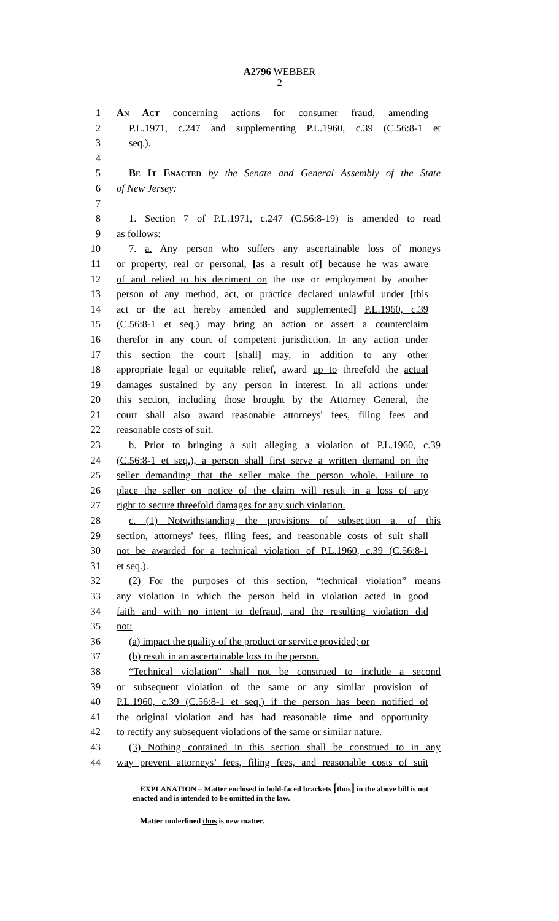A2796 WEBBER
2
1 An Act concerning actions for consumer fraud, amending
2 P.L.1971, c.247 and supplementing P.L.1960, c.39 (C.56:8-1 et
3 seq.).
4
5 Be It Enacted by the Senate and General Assembly of the State
6 of New Jersey:
7
8 1. Section 7 of P.L.1971, c.247 (C.56:8-19) is amended to read
9 as follows:
10 7. a. Any person who suffers any ascertainable loss of moneys
11 or property, real or personal, [as a result of] because he was aware
12 of and relied to his detriment on the use or employment by another
13 person of any method, act, or practice declared unlawful under [this
14 act or the act hereby amended and supplemented] P.L.1960, c.39
15 (C.56:8-1 et seq.) may bring an action or assert a counterclaim
16 therefor in any court of competent jurisdiction. In any action under
17 this section the court [shall] may, in addition to any other
18 appropriate legal or equitable relief, award up to threefold the actual
19 damages sustained by any person in interest. In all actions under
20 this section, including those brought by the Attorney General, the
21 court shall also award reasonable attorneys' fees, filing fees and
22 reasonable costs of suit.
23 b. Prior to bringing a suit alleging a violation of P.L.1960, c.39
24 (C.56:8-1 et seq.), a person shall first serve a written demand on the
25 seller demanding that the seller make the person whole. Failure to
26 place the seller on notice of the claim will result in a loss of any
27 right to secure threefold damages for any such violation.
28 c. (1) Notwithstanding the provisions of subsection a. of this
29 section, attorneys' fees, filing fees, and reasonable costs of suit shall
30 not be awarded for a technical violation of P.L.1960, c.39 (C.56:8-1
31 et seq.).
32 (2) For the purposes of this section, “technical violation” means
33 any violation in which the person held in violation acted in good
34 faith and with no intent to defraud, and the resulting violation did
35 not:
36 (a) impact the quality of the product or service provided; or
37 (b) result in an ascertainable loss to the person.
38 “Technical violation” shall not be construed to include a second
39 or subsequent violation of the same or any similar provision of
40 P.L.1960, c.39 (C.56:8-1 et seq.) if the person has been notified of
41 the original violation and has had reasonable time and opportunity
42 to rectify any subsequent violations of the same or similar nature.
43 (3) Nothing contained in this section shall be construed to in any
44 way prevent attorneys’ fees, filing fees, and reasonable costs of suit
EXPLANATION – Matter enclosed in bold-faced brackets [thus] in the above bill is not enacted and is intended to be omitted in the law.
Matter underlined thus is new matter.